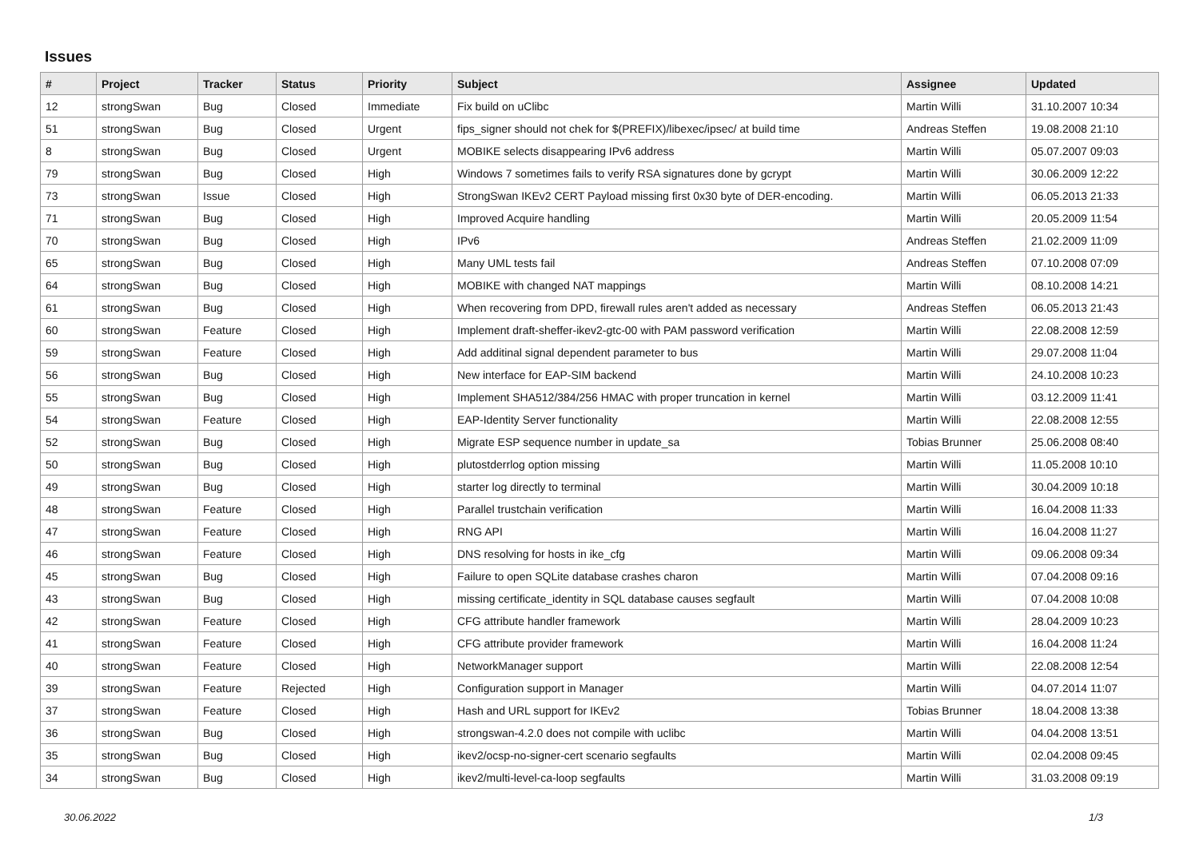Issues
| # | Project | Tracker | Status | Priority | Subject | Assignee | Updated |
| --- | --- | --- | --- | --- | --- | --- | --- |
| 12 | strongSwan | Bug | Closed | Immediate | Fix build on uClibc | Martin Willi | 31.10.2007 10:34 |
| 51 | strongSwan | Bug | Closed | Urgent | fips_signer should not chek for $(PREFIX)/libexec/ipsec/ at build time | Andreas Steffen | 19.08.2008 21:10 |
| 8 | strongSwan | Bug | Closed | Urgent | MOBIKE selects disappearing IPv6 address | Martin Willi | 05.07.2007 09:03 |
| 79 | strongSwan | Bug | Closed | High | Windows 7 sometimes fails to verify RSA signatures done by gcrypt | Martin Willi | 30.06.2009 12:22 |
| 73 | strongSwan | Issue | Closed | High | StrongSwan IKEv2 CERT Payload missing first 0x30 byte of DER-encoding. | Martin Willi | 06.05.2013 21:33 |
| 71 | strongSwan | Bug | Closed | High | Improved Acquire handling | Martin Willi | 20.05.2009 11:54 |
| 70 | strongSwan | Bug | Closed | High | IPv6 | Andreas Steffen | 21.02.2009 11:09 |
| 65 | strongSwan | Bug | Closed | High | Many UML tests fail | Andreas Steffen | 07.10.2008 07:09 |
| 64 | strongSwan | Bug | Closed | High | MOBIKE with changed NAT mappings | Martin Willi | 08.10.2008 14:21 |
| 61 | strongSwan | Bug | Closed | High | When recovering from DPD, firewall rules aren't added as necessary | Andreas Steffen | 06.05.2013 21:43 |
| 60 | strongSwan | Feature | Closed | High | Implement draft-sheffer-ikev2-gtc-00 with PAM password verification | Martin Willi | 22.08.2008 12:59 |
| 59 | strongSwan | Feature | Closed | High | Add additinal signal dependent parameter to bus | Martin Willi | 29.07.2008 11:04 |
| 56 | strongSwan | Bug | Closed | High | New interface for EAP-SIM backend | Martin Willi | 24.10.2008 10:23 |
| 55 | strongSwan | Bug | Closed | High | Implement SHA512/384/256 HMAC with proper truncation in kernel | Martin Willi | 03.12.2009 11:41 |
| 54 | strongSwan | Feature | Closed | High | EAP-Identity Server functionality | Martin Willi | 22.08.2008 12:55 |
| 52 | strongSwan | Bug | Closed | High | Migrate ESP sequence number in update_sa | Tobias Brunner | 25.06.2008 08:40 |
| 50 | strongSwan | Bug | Closed | High | plutostderrlog option missing | Martin Willi | 11.05.2008 10:10 |
| 49 | strongSwan | Bug | Closed | High | starter log directly to terminal | Martin Willi | 30.04.2009 10:18 |
| 48 | strongSwan | Feature | Closed | High | Parallel trustchain verification | Martin Willi | 16.04.2008 11:33 |
| 47 | strongSwan | Feature | Closed | High | RNG API | Martin Willi | 16.04.2008 11:27 |
| 46 | strongSwan | Feature | Closed | High | DNS resolving for hosts in ike_cfg | Martin Willi | 09.06.2008 09:34 |
| 45 | strongSwan | Bug | Closed | High | Failure to open SQLite database crashes charon | Martin Willi | 07.04.2008 09:16 |
| 43 | strongSwan | Bug | Closed | High | missing certificate_identity in SQL database causes segfault | Martin Willi | 07.04.2008 10:08 |
| 42 | strongSwan | Feature | Closed | High | CFG attribute handler framework | Martin Willi | 28.04.2009 10:23 |
| 41 | strongSwan | Feature | Closed | High | CFG attribute provider framework | Martin Willi | 16.04.2008 11:24 |
| 40 | strongSwan | Feature | Closed | High | NetworkManager support | Martin Willi | 22.08.2008 12:54 |
| 39 | strongSwan | Feature | Rejected | High | Configuration support in Manager | Martin Willi | 04.07.2014 11:07 |
| 37 | strongSwan | Feature | Closed | High | Hash and URL support for IKEv2 | Tobias Brunner | 18.04.2008 13:38 |
| 36 | strongSwan | Bug | Closed | High | strongswan-4.2.0 does not compile with uclibc | Martin Willi | 04.04.2008 13:51 |
| 35 | strongSwan | Bug | Closed | High | ikev2/ocsp-no-signer-cert scenario segfaults | Martin Willi | 02.04.2008 09:45 |
| 34 | strongSwan | Bug | Closed | High | ikev2/multi-level-ca-loop segfaults | Martin Willi | 31.03.2008 09:19 |
30.06.2022 1/3